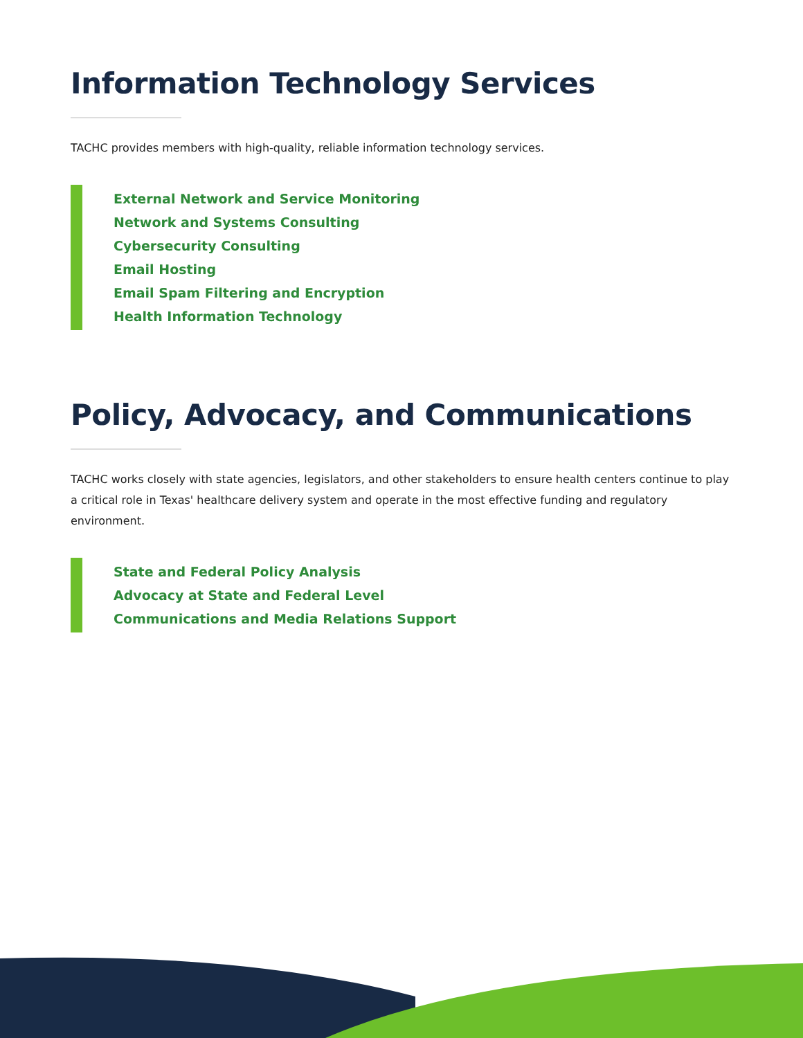Information Technology Services
TACHC provides members with high-quality, reliable information technology services.
External Network and Service Monitoring
Network and Systems Consulting
Cybersecurity Consulting
Email Hosting
Email Spam Filtering and Encryption
Health Information Technology
Policy, Advocacy, and Communications
TACHC works closely with state agencies, legislators, and other stakeholders to ensure health centers continue to play a critical role in Texas' healthcare delivery system and operate in the most effective funding and regulatory environment.
State and Federal Policy Analysis
Advocacy at State and Federal Level
Communications and Media Relations Support